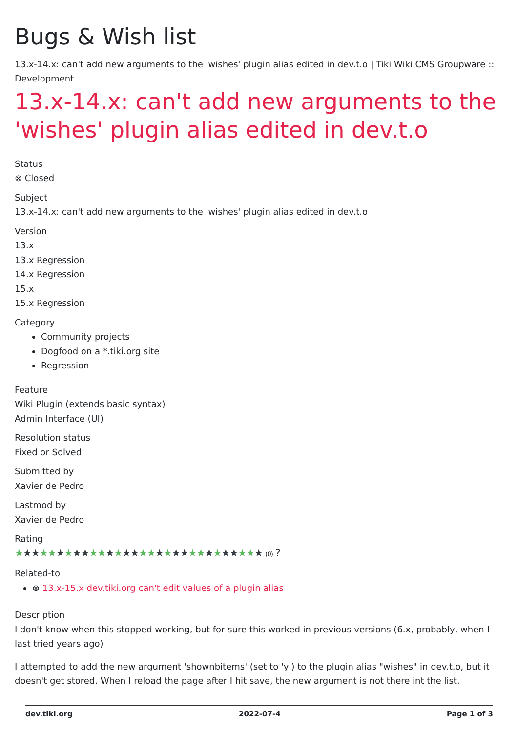Bugs & Wish list
13.x-14.x: can't add new arguments to the 'wishes' plugin alias edited in dev.t.o | Tiki Wiki CMS Groupware :: Development
13.x-14.x: can't add new arguments to the 'wishes' plugin alias edited in dev.t.o
Status
⊗ Closed
Subject
13.x-14.x: can't add new arguments to the 'wishes' plugin alias edited in dev.t.o
Version
13.x
13.x Regression
14.x Regression
15.x
15.x Regression
Category
Community projects
Dogfood on a *.tiki.org site
Regression
Feature
Wiki Plugin (extends basic syntax)
Admin Interface (UI)
Resolution status
Fixed or Solved
Submitted by
Xavier de Pedro
Lastmod by
Xavier de Pedro
Rating
★★★★★★★★★★★★★★★★★★★★★★★★★★★★★★ (0) ?
Related-to
⊗ 13.x-15.x dev.tiki.org can't edit values of a plugin alias
Description
I don't know when this stopped working, but for sure this worked in previous versions (6.x, probably, when I last tried years ago)
I attempted to add the new argument 'shownbitems' (set to 'y') to the plugin alias "wishes" in dev.t.o, but it doesn't get stored. When I reload the page after I hit save, the new argument is not there int the list.
dev.tiki.org 2022-07-4 Page 1 of 3